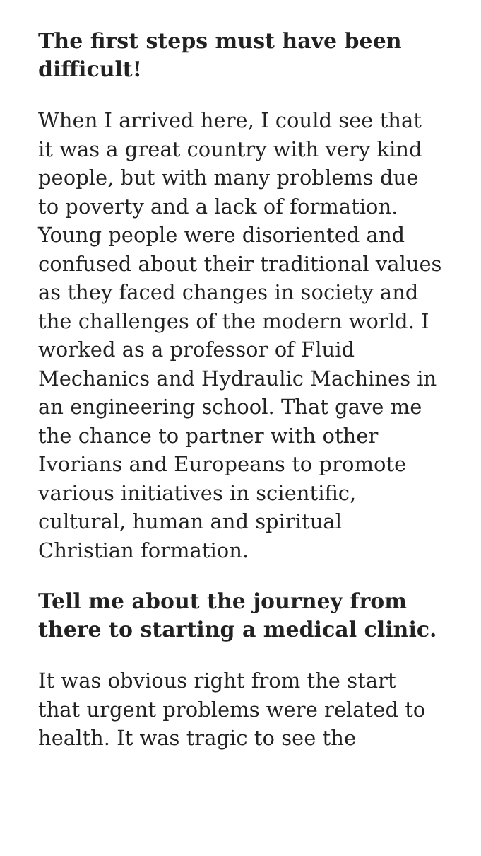The first steps must have been difficult!
When I arrived here, I could see that it was a great country with very kind people, but with many problems due to poverty and a lack of formation. Young people were disoriented and confused about their traditional values as they faced changes in society and the challenges of the modern world. I worked as a professor of Fluid Mechanics and Hydraulic Machines in an engineering school. That gave me the chance to partner with other Ivorians and Europeans to promote various initiatives in scientific, cultural, human and spiritual Christian formation.
Tell me about the journey from there to starting a medical clinic.
It was obvious right from the start that urgent problems were related to health. It was tragic to see the